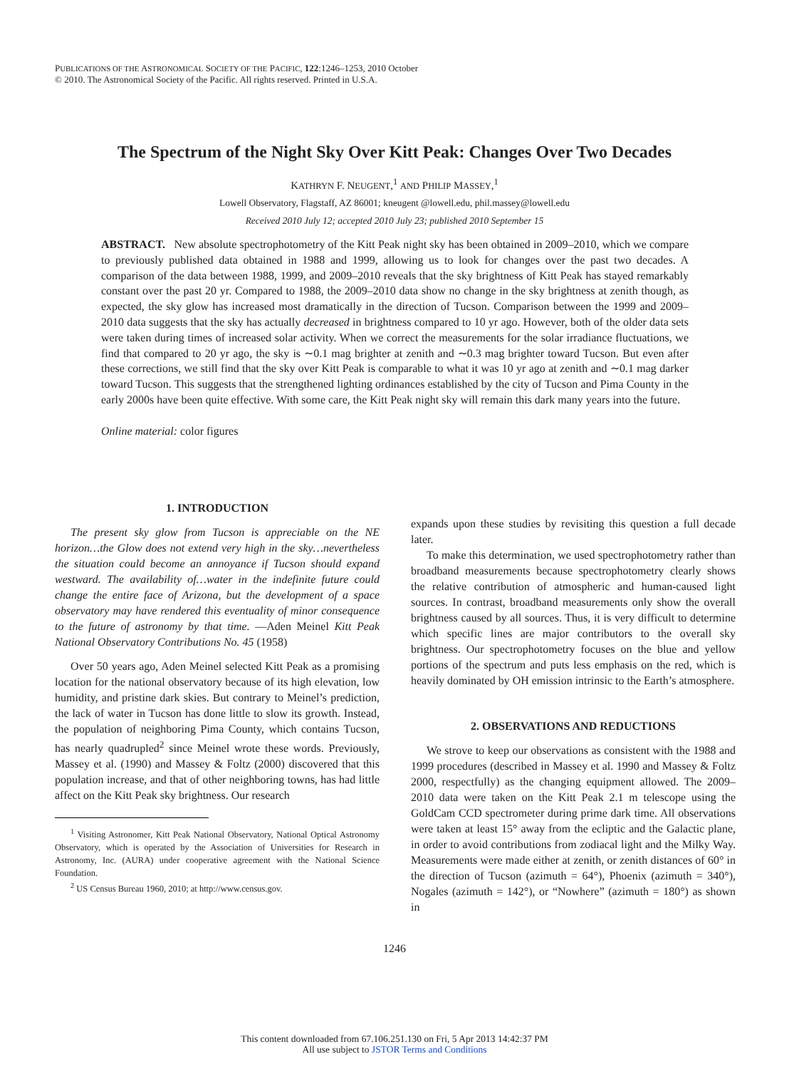PUBLICATIONS OF THE ASTRONOMICAL SOCIETY OF THE PACIFIC, 122:1246–1253, 2010 October
© 2010. The Astronomical Society of the Pacific. All rights reserved. Printed in U.S.A.
The Spectrum of the Night Sky Over Kitt Peak: Changes Over Two Decades
KATHRYN F. NEUGENT,<sup>1</sup> AND PHILIP MASSEY,<sup>1</sup>
Lowell Observatory, Flagstaff, AZ 86001; kneugent @lowell.edu, phil.massey@lowell.edu
Received 2010 July 12; accepted 2010 July 23; published 2010 September 15
ABSTRACT. New absolute spectrophotometry of the Kitt Peak night sky has been obtained in 2009–2010, which we compare to previously published data obtained in 1988 and 1999, allowing us to look for changes over the past two decades. A comparison of the data between 1988, 1999, and 2009–2010 reveals that the sky brightness of Kitt Peak has stayed remarkably constant over the past 20 yr. Compared to 1988, the 2009–2010 data show no change in the sky brightness at zenith though, as expected, the sky glow has increased most dramatically in the direction of Tucson. Comparison between the 1999 and 2009–2010 data suggests that the sky has actually decreased in brightness compared to 10 yr ago. However, both of the older data sets were taken during times of increased solar activity. When we correct the measurements for the solar irradiance fluctuations, we find that compared to 20 yr ago, the sky is ∼0.1 mag brighter at zenith and ∼0.3 mag brighter toward Tucson. But even after these corrections, we still find that the sky over Kitt Peak is comparable to what it was 10 yr ago at zenith and ∼0.1 mag darker toward Tucson. This suggests that the strengthened lighting ordinances established by the city of Tucson and Pima County in the early 2000s have been quite effective. With some care, the Kitt Peak night sky will remain this dark many years into the future.
Online material: color figures
1. INTRODUCTION
The present sky glow from Tucson is appreciable on the NE horizon…the Glow does not extend very high in the sky…nevertheless the situation could become an annoyance if Tucson should expand westward. The availability of…water in the indefinite future could change the entire face of Arizona, but the development of a space observatory may have rendered this eventuality of minor consequence to the future of astronomy by that time. —Aden Meinel Kitt Peak National Observatory Contributions No. 45 (1958)
Over 50 years ago, Aden Meinel selected Kitt Peak as a promising location for the national observatory because of its high elevation, low humidity, and pristine dark skies. But contrary to Meinel’s prediction, the lack of water in Tucson has done little to slow its growth. Instead, the population of neighboring Pima County, which contains Tucson, has nearly quadrupled<sup>2</sup> since Meinel wrote these words. Previously, Massey et al. (1990) and Massey & Foltz (2000) discovered that this population increase, and that of other neighboring towns, has had little affect on the Kitt Peak sky brightness. Our research
<sup>1</sup> Visiting Astronomer, Kitt Peak National Observatory, National Optical Astronomy Observatory, which is operated by the Association of Universities for Research in Astronomy, Inc. (AURA) under cooperative agreement with the National Science Foundation.
<sup>2</sup> US Census Bureau 1960, 2010; at http://www.census.gov.
expands upon these studies by revisiting this question a full decade later.
To make this determination, we used spectrophotometry rather than broadband measurements because spectrophotometry clearly shows the relative contribution of atmospheric and human-caused light sources. In contrast, broadband measurements only show the overall brightness caused by all sources. Thus, it is very difficult to determine which specific lines are major contributors to the overall sky brightness. Our spectrophotometry focuses on the blue and yellow portions of the spectrum and puts less emphasis on the red, which is heavily dominated by OH emission intrinsic to the Earth’s atmosphere.
2. OBSERVATIONS AND REDUCTIONS
We strove to keep our observations as consistent with the 1988 and 1999 procedures (described in Massey et al. 1990 and Massey & Foltz 2000, respectfully) as the changing equipment allowed. The 2009–2010 data were taken on the Kitt Peak 2.1 m telescope using the GoldCam CCD spectrometer during prime dark time. All observations were taken at least 15° away from the ecliptic and the Galactic plane, in order to avoid contributions from zodiacal light and the Milky Way. Measurements were made either at zenith, or zenith distances of 60° in the direction of Tucson (azimuth = 64°), Phoenix (azimuth = 340°), Nogales (azimuth = 142°), or “Nowhere” (azimuth = 180°) as shown in
1246
This content downloaded from 67.106.251.130 on Fri, 5 Apr 2013 14:42:37 PM
All use subject to JSTOR Terms and Conditions